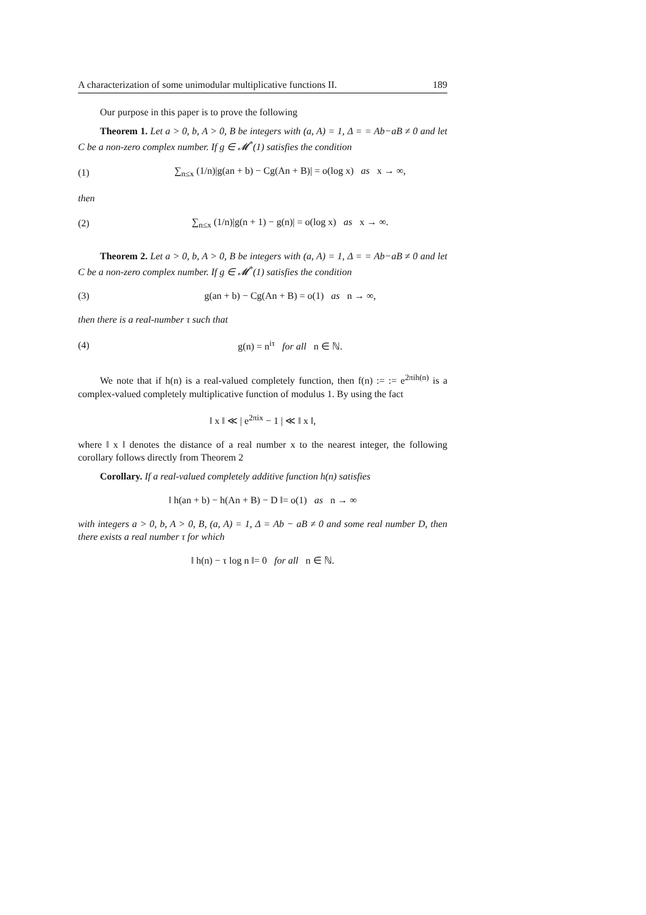A characterization of some unimodular multiplicative functions II. 189
Our purpose in this paper is to prove the following
Theorem 1. Let a > 0, b, A > 0, B be integers with (a, A) = 1, Δ = = Ab−aB ≠ 0 and let C be a non-zero complex number. If g ∈ 𝓜<sup>*</sup>(1) satisfies the condition
(1) ∑<sub>n≤x</sub> (1/n)|g(an + b) − Cg(An + B)| = o(log x) as x → ∞,
then
(2) ∑<sub>n≤x</sub> (1/n)|g(n + 1) − g(n)| = o(log x) as x → ∞.
Theorem 2. Let a > 0, b, A > 0, B be integers with (a, A) = 1, Δ = = Ab−aB ≠ 0 and let C be a non-zero complex number. If g ∈ 𝓜<sup>*</sup>(1) satisfies the condition
(3) g(an + b) − Cg(An + B) = o(1) as n → ∞,
then there is a real-number τ such that
(4) g(n) = n<sup>iτ</sup> for all n ∈ ℕ.
We note that if h(n) is a real-valued completely function, then f(n) := := e<sup>2πih(n)</sup> is a complex-valued completely multiplicative function of modulus 1. By using the fact
‖ x ‖ ≪ | e<sup>2πix</sup> − 1 | ≪ ‖ x ‖,
where ‖ x ‖ denotes the distance of a real number x to the nearest integer, the following corollary follows directly from Theorem 2
Corollary. If a real-valued completely additive function h(n) satisfies
‖ h(an + b) − h(An + B) − D ‖= o(1) as n → ∞
with integers a > 0, b, A > 0, B, (a, A) = 1, Δ = Ab − aB ≠ 0 and some real number D, then there exists a real number τ for which
‖ h(n) − τ log n ‖= 0 for all n ∈ ℕ.